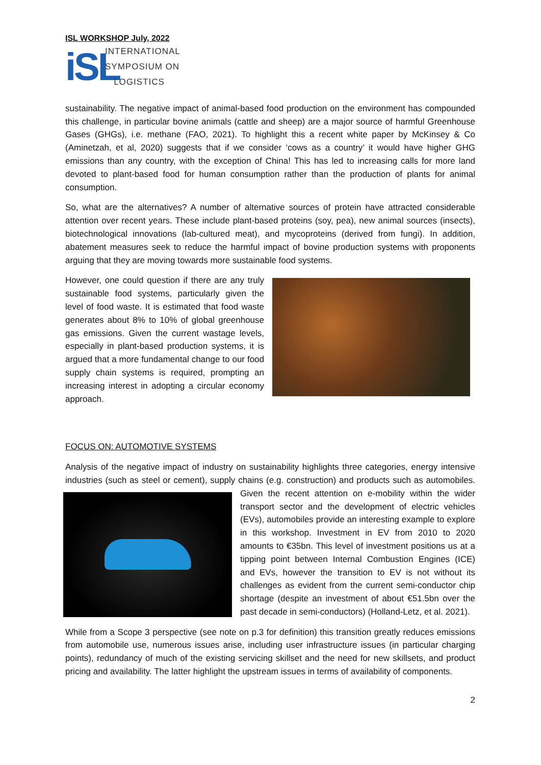ISL WORKSHOP July, 2022
iSL
INTERNATIONAL
SYMPOSIUM ON
LOGISTICS
sustainability. The negative impact of animal-based food production on the environment has compounded this challenge, in particular bovine animals (cattle and sheep) are a major source of harmful Greenhouse Gases (GHGs), i.e. methane (FAO, 2021). To highlight this a recent white paper by McKinsey & Co (Aminetzah, et al, 2020) suggests that if we consider ‘cows as a country’ it would have higher GHG emissions than any country, with the exception of China! This has led to increasing calls for more land devoted to plant-based food for human consumption rather than the production of plants for animal consumption.
So, what are the alternatives? A number of alternative sources of protein have attracted considerable attention over recent years. These include plant-based proteins (soy, pea), new animal sources (insects), biotechnological innovations (lab-cultured meat), and mycoproteins (derived from fungi). In addition, abatement measures seek to reduce the harmful impact of bovine production systems with proponents arguing that they are moving towards more sustainable food systems.
However, one could question if there are any truly sustainable food systems, particularly given the level of food waste. It is estimated that food waste generates about 8% to 10% of global greenhouse gas emissions. Given the current wastage levels, especially in plant-based production systems, it is argued that a more fundamental change to our food supply chain systems is required, prompting an increasing interest in adopting a circular economy approach.
FOCUS ON: AUTOMOTIVE SYSTEMS
Analysis of the negative impact of industry on sustainability highlights three categories, energy intensive industries (such as steel or cement), supply chains (e.g. construction) and products such as automobiles. Given the recent attention on e-mobility within the wider transport sector and the development of electric vehicles (EVs), automobiles provide an interesting example to explore in this workshop. Investment in EV from 2010 to 2020 amounts to €35bn. This level of investment positions us at a tipping point between Internal Combustion Engines (ICE) and EVs, however the transition to EV is not without its challenges as evident from the current semi-conductor chip shortage (despite an investment of about €51.5bn over the past decade in semi-conductors) (Holland-Letz, et al. 2021).
While from a Scope 3 perspective (see note on p.3 for definition) this transition greatly reduces emissions from automobile use, numerous issues arise, including user infrastructure issues (in particular charging points), redundancy of much of the existing servicing skillset and the need for new skillsets, and product pricing and availability. The latter highlight the upstream issues in terms of availability of components.
2